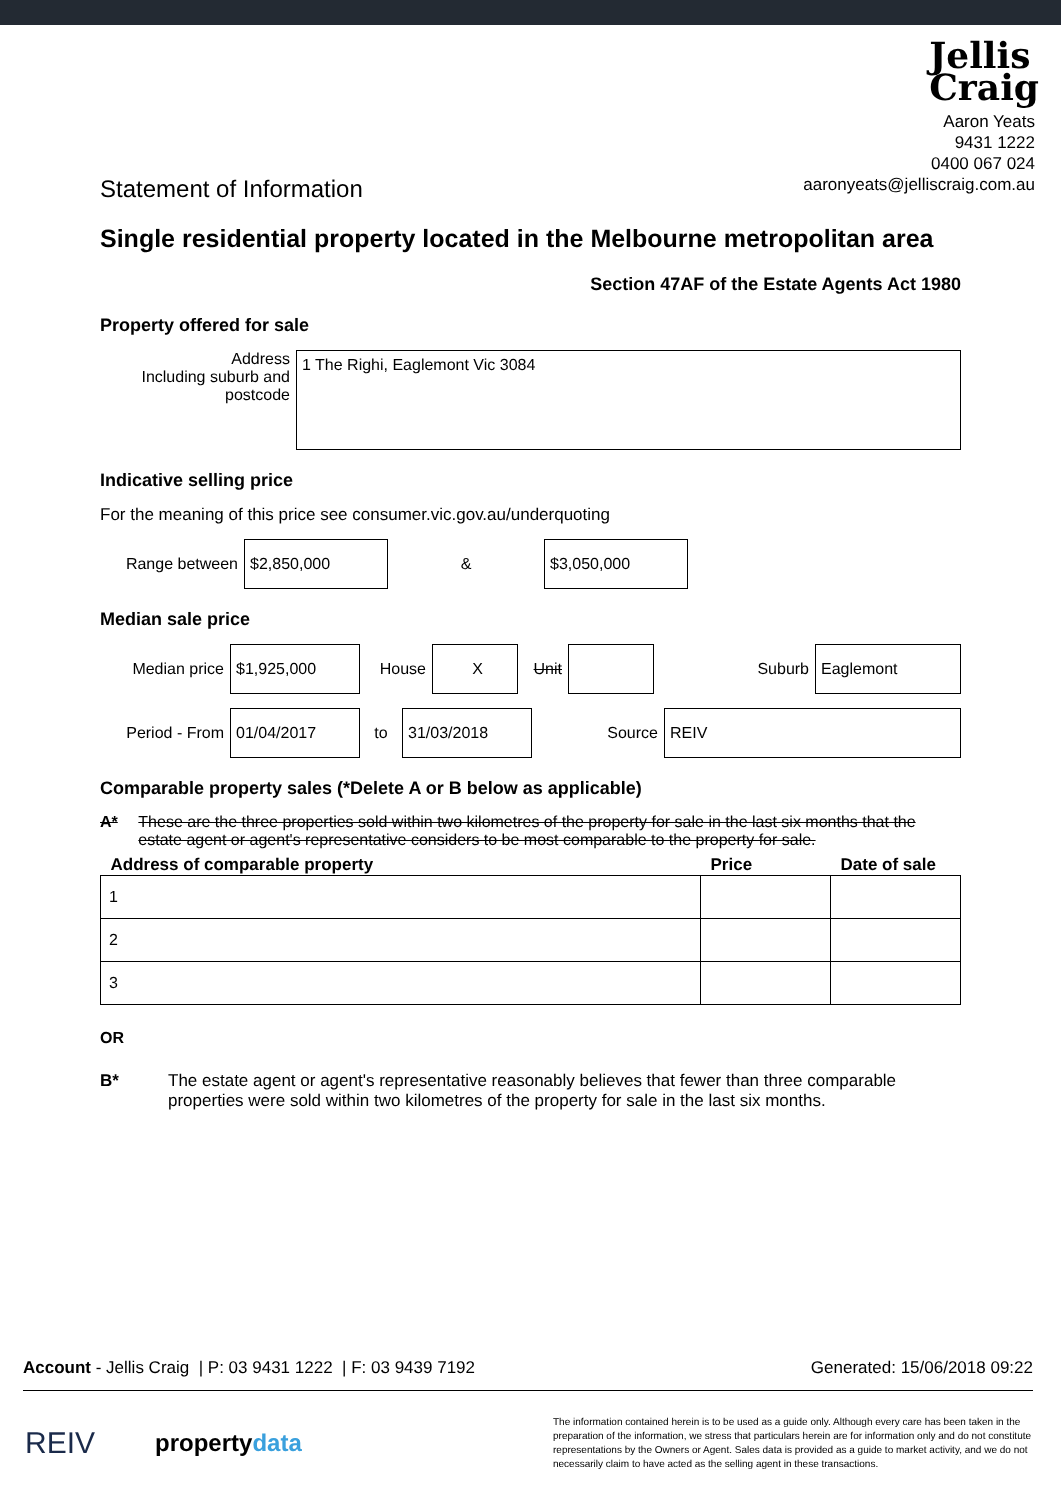Jellis
Craig
Aaron Yeats
9431 1222
0400 067 024
aaronyeats@jelliscraig.com.au
Statement of Information
Single residential property located in the Melbourne metropolitan area
Section 47AF of the Estate Agents Act 1980
Property offered for sale
Address
Including suburb and postcode
1 The Righi, Eaglemont Vic 3084
Indicative selling price
For the meaning of this price see consumer.vic.gov.au/underquoting
Range between
$2,850,000
&
$3,050,000
Median sale price
Median price
$1,925,000
House
X
Unit Suburb
Eaglemont
Period - From
01/04/2017
to
31/03/2018
Source
REIV
Comparable property sales (*Delete A or B below as applicable)
A* These are the three properties sold within two kilometres of the property for sale in the last six months that the estate agent or agent's representative considers to be most comparable to the property for sale.
| Address of comparable property | Price | Date of sale |
| --- | --- | --- |
| 1 | | |
| 2 | | |
| 3 | | |
OR
B* The estate agent or agent's representative reasonably believes that fewer than three comparable properties were sold within two kilometres of the property for sale in the last six months.
Account - Jellis Craig | P: 03 9431 1222 | F: 03 9439 7192
Generated: 15/06/2018 09:22
REIV
propertydata
The information contained herein is to be used as a guide only. Although every care has been taken in the preparation of the information, we stress that particulars herein are for information only and do not constitute representations by the Owners or Agent. Sales data is provided as a guide to market activity, and we do not necessarily claim to have acted as the selling agent in these transactions.